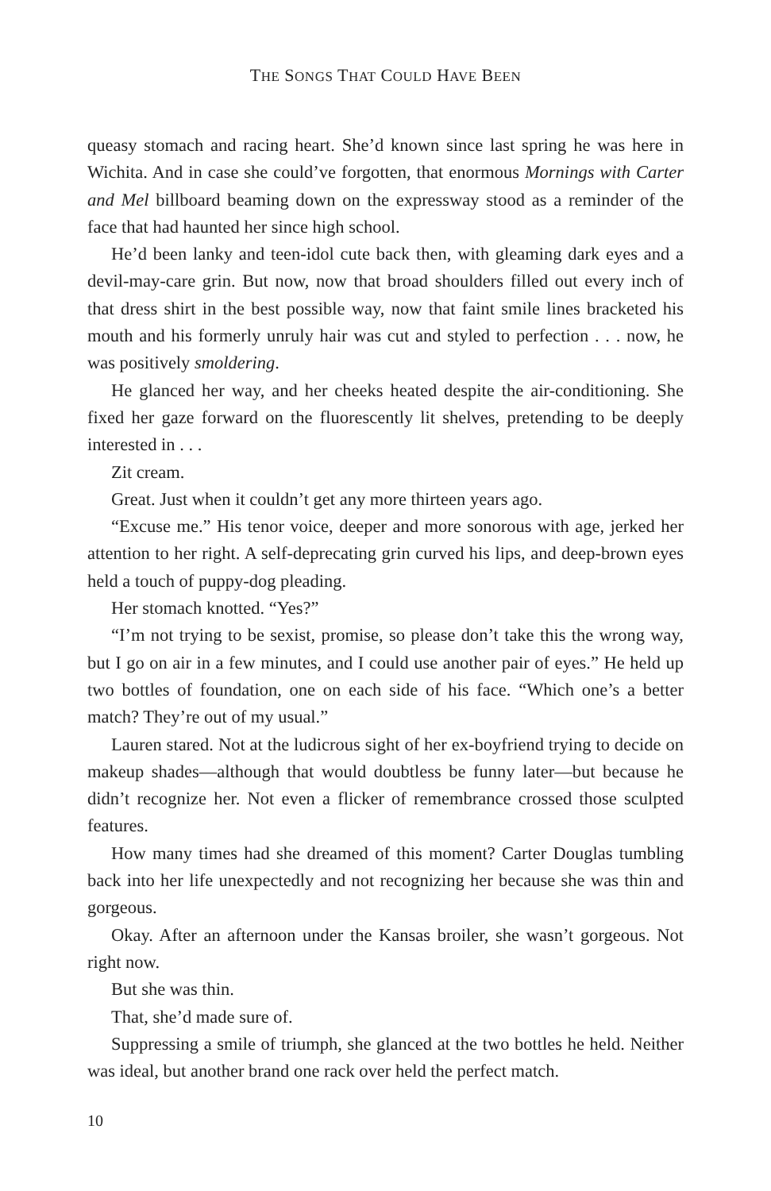THE SONGS THAT COULD HAVE BEEN
queasy stomach and racing heart. She’d known since last spring he was here in Wichita. And in case she could’ve forgotten, that enormous Mornings with Carter and Mel billboard beaming down on the expressway stood as a reminder of the face that had haunted her since high school.
He’d been lanky and teen-idol cute back then, with gleaming dark eyes and a devil-may-care grin. But now, now that broad shoulders filled out every inch of that dress shirt in the best possible way, now that faint smile lines bracketed his mouth and his formerly unruly hair was cut and styled to perfection . . . now, he was positively smoldering.
He glanced her way, and her cheeks heated despite the air-conditioning. She fixed her gaze forward on the fluorescently lit shelves, pretending to be deeply interested in . . .
Zit cream.
Great. Just when it couldn’t get any more thirteen years ago.
“Excuse me.” His tenor voice, deeper and more sonorous with age, jerked her attention to her right. A self-deprecating grin curved his lips, and deep-brown eyes held a touch of puppy-dog pleading.
Her stomach knotted. “Yes?”
“I’m not trying to be sexist, promise, so please don’t take this the wrong way, but I go on air in a few minutes, and I could use another pair of eyes.” He held up two bottles of foundation, one on each side of his face. “Which one’s a better match? They’re out of my usual.”
Lauren stared. Not at the ludicrous sight of her ex-boyfriend trying to decide on makeup shades—although that would doubtless be funny later—but because he didn’t recognize her. Not even a flicker of remembrance crossed those sculpted features.
How many times had she dreamed of this moment? Carter Douglas tumbling back into her life unexpectedly and not recognizing her because she was thin and gorgeous.
Okay. After an afternoon under the Kansas broiler, she wasn’t gorgeous. Not right now.
But she was thin.
That, she’d made sure of.
Suppressing a smile of triumph, she glanced at the two bottles he held. Neither was ideal, but another brand one rack over held the perfect match.
10